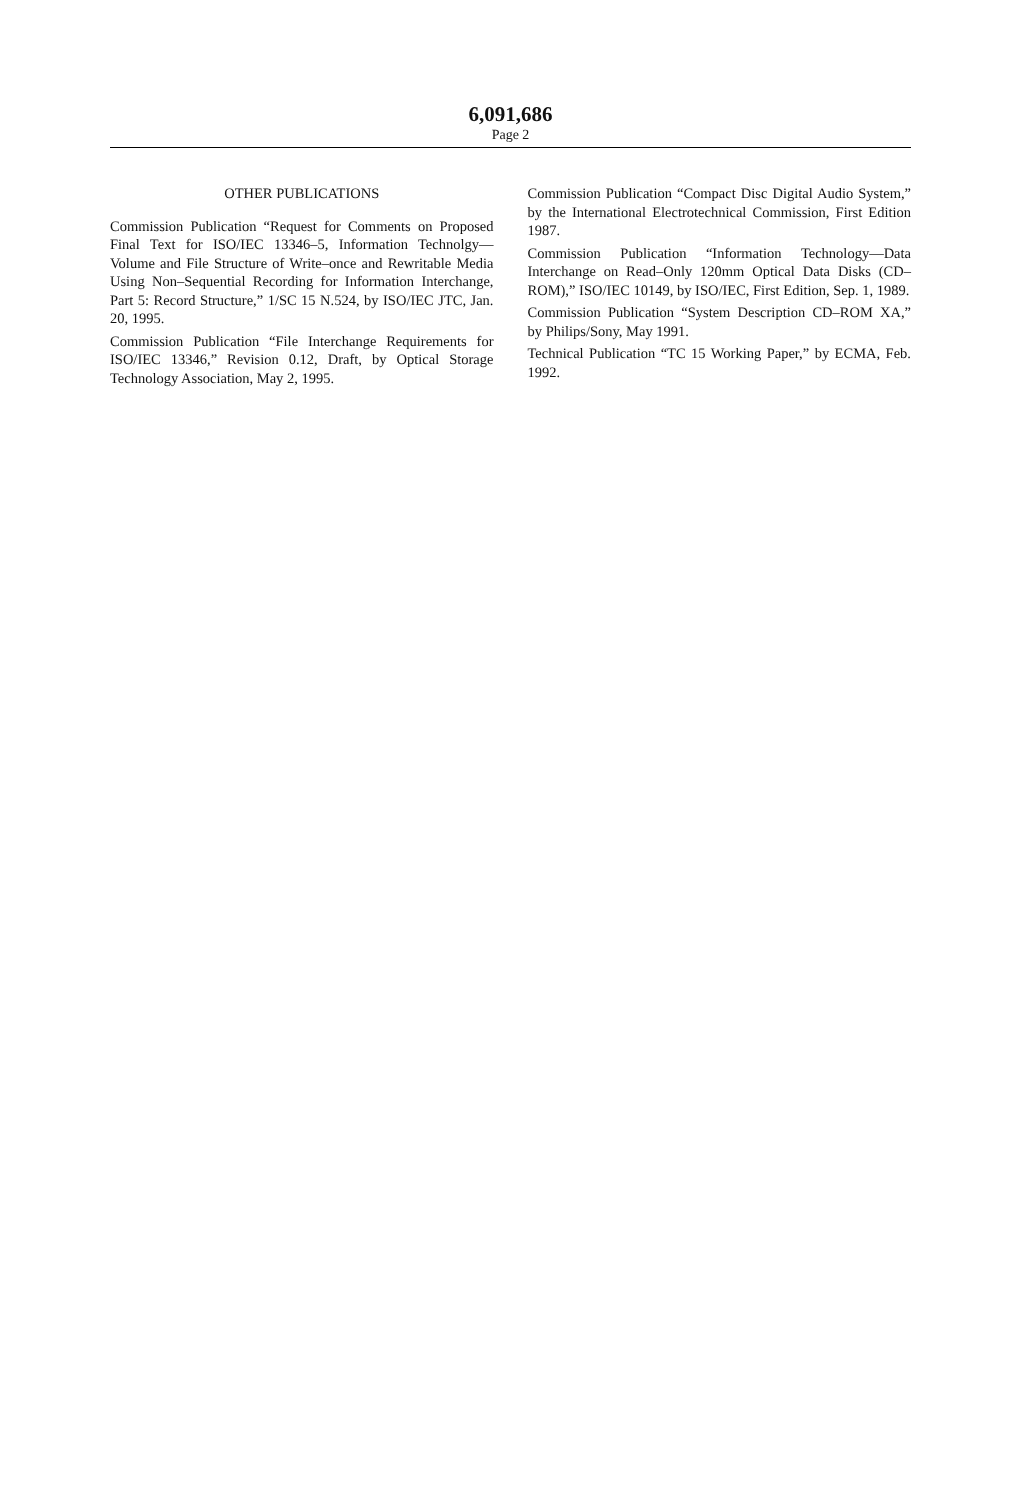6,091,686
Page 2
OTHER PUBLICATIONS
Commission Publication “Request for Comments on Proposed Final Text for ISO/IEC 13346–5, Information Technolgy—Volume and File Structure of Write–once and Rewritable Media Using Non–Sequential Recording for Information Interchange, Part 5: Record Structure,” 1/SC 15 N.524, by ISO/IEC JTC, Jan. 20, 1995.
Commission Publication “File Interchange Requirements for ISO/IEC 13346,” Revision 0.12, Draft, by Optical Storage Technology Association, May 2, 1995.
Commission Publication “Compact Disc Digital Audio System,” by the International Electrotechnical Commission, First Edition 1987.
Commission Publication “Information Technology—Data Interchange on Read–Only 120mm Optical Data Disks (CD–ROM),” ISO/IEC 10149, by ISO/IEC, First Edition, Sep. 1, 1989.
Commission Publication “System Description CD–ROM XA,” by Philips/Sony, May 1991.
Technical Publication “TC 15 Working Paper,” by ECMA, Feb. 1992.